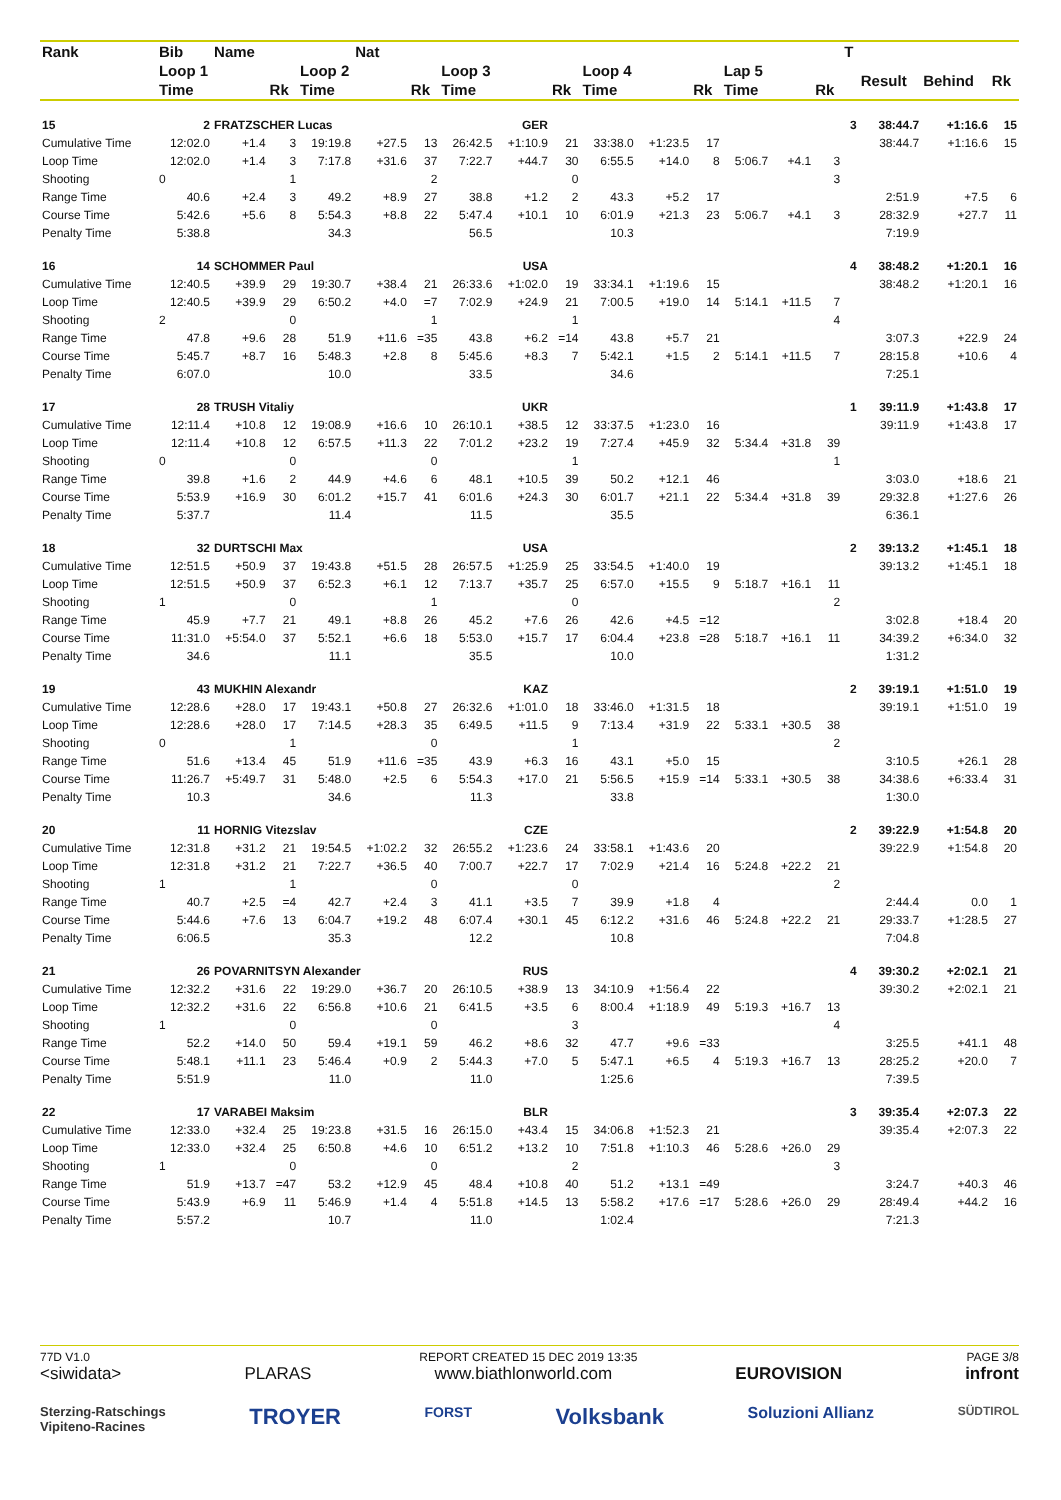| Rank | Bib | Name | | | Nat | | | | | | | | | | | T | | | |
| --- | --- | --- | --- | --- | --- | --- | --- | --- | --- | --- | --- | --- | --- | --- | --- | --- | --- | --- | --- |
| | Loop 1 | | | Loop 2 | | | Loop 3 | | | Loop 4 | | | Lap 5 | | | | Result | Behind | Rk |
| | Time | | Rk | Time | | Rk | Time | | Rk | Time | | Rk | Time | | Rk | | | | |
| 15 | 2 | FRATZSCHER Lucas | | | | GER | | | | | | | | | | 3 | 38:44.7 | +1:16.6 | 15 |
| Cumulative Time | 12:02.0 | +1.4 | 3 | 19:19.8 | +27.5 | 13 | 26:42.5 | +1:10.9 | 21 | 33:38.0 | +1:23.5 | 17 | | | | | 38:44.7 | +1:16.6 | 15 |
| Loop Time | 12:02.0 | +1.4 | 3 | 7:17.8 | +31.6 | 37 | 7:22.7 | +44.7 | 30 | 6:55.5 | +14.0 | 8 | 5:06.7 | +4.1 | 3 | | | | |
| Shooting | 0 | | 1 | | | 2 | | | 0 | | | | | | 3 | | | | |
| Range Time | 40.6 | +2.4 | 3 | 49.2 | +8.9 | 27 | 38.8 | +1.2 | 2 | 43.3 | +5.2 | 17 | | | | | 2:51.9 | +7.5 | 6 |
| Course Time | 5:42.6 | +5.6 | 8 | 5:54.3 | +8.8 | 22 | 5:47.4 | +10.1 | 10 | 6:01.9 | +21.3 | 23 | 5:06.7 | +4.1 | 3 | | 28:32.9 | +27.7 | 11 |
| Penalty Time | 5:38.8 | | | 34.3 | | | 56.5 | | | 10.3 | | | | | | | 7:19.9 | | |
| 16 | 14 | SCHOMMER Paul | | | | USA | | | | | | | | | | 4 | 38:48.2 | +1:20.1 | 16 |
| Cumulative Time | 12:40.5 | +39.9 | 29 | 19:30.7 | +38.4 | 21 | 26:33.6 | +1:02.0 | 19 | 33:34.1 | +1:19.6 | 15 | | | | | 38:48.2 | +1:20.1 | 16 |
| Loop Time | 12:40.5 | +39.9 | 29 | 6:50.2 | +4.0 | =7 | 7:02.9 | +24.9 | 21 | 7:00.5 | +19.0 | 14 | 5:14.1 | +11.5 | 7 | | | | |
| Shooting | 2 | | 0 | | | 1 | | | 1 | | | | | | 4 | | | | |
| Range Time | 47.8 | +9.6 | 28 | 51.9 | +11.6 | =35 | 43.8 | +6.2 | =14 | 43.8 | +5.7 | 21 | | | | | 3:07.3 | +22.9 | 24 |
| Course Time | 5:45.7 | +8.7 | 16 | 5:48.3 | +2.8 | 8 | 5:45.6 | +8.3 | 7 | 5:42.1 | +1.5 | 2 | 5:14.1 | +11.5 | 7 | | 28:15.8 | +10.6 | 4 |
| Penalty Time | 6:07.0 | | | 10.0 | | | 33.5 | | | 34.6 | | | | | | | 7:25.1 | | |
| 17 | 28 | TRUSH Vitaliy | | | | UKR | | | | | | | | | | 1 | 39:11.9 | +1:43.8 | 17 |
| Cumulative Time | 12:11.4 | +10.8 | 12 | 19:08.9 | +16.6 | 10 | 26:10.1 | +38.5 | 12 | 33:37.5 | +1:23.0 | 16 | | | | | 39:11.9 | +1:43.8 | 17 |
| Loop Time | 12:11.4 | +10.8 | 12 | 6:57.5 | +11.3 | 22 | 7:01.2 | +23.2 | 19 | 7:27.4 | +45.9 | 32 | 5:34.4 | +31.8 | 39 | | | | |
| Shooting | 0 | | 0 | | | 0 | | | 1 | | | | | | 1 | | | | |
| Range Time | 39.8 | +1.6 | 2 | 44.9 | +4.6 | 6 | 48.1 | +10.5 | 39 | 50.2 | +12.1 | 46 | | | | | 3:03.0 | +18.6 | 21 |
| Course Time | 5:53.9 | +16.9 | 30 | 6:01.2 | +15.7 | 41 | 6:01.6 | +24.3 | 30 | 6:01.7 | +21.1 | 22 | 5:34.4 | +31.8 | 39 | | 29:32.8 | +1:27.6 | 26 |
| Penalty Time | 5:37.7 | | | 11.4 | | | 11.5 | | | 35.5 | | | | | | | 6:36.1 | | |
| 18 | 32 | DURTSCHI Max | | | | USA | | | | | | | | | | 2 | 39:13.2 | +1:45.1 | 18 |
| Cumulative Time | 12:51.5 | +50.9 | 37 | 19:43.8 | +51.5 | 28 | 26:57.5 | +1:25.9 | 25 | 33:54.5 | +1:40.0 | 19 | | | | | 39:13.2 | +1:45.1 | 18 |
| Loop Time | 12:51.5 | +50.9 | 37 | 6:52.3 | +6.1 | 12 | 7:13.7 | +35.7 | 25 | 6:57.0 | +15.5 | 9 | 5:18.7 | +16.1 | 11 | | | | |
| Shooting | 1 | | 0 | | | 1 | | | 0 | | | | | | 2 | | | | |
| Range Time | 45.9 | +7.7 | 21 | 49.1 | +8.8 | 26 | 45.2 | +7.6 | 26 | 42.6 | +4.5 | =12 | | | | | 3:02.8 | +18.4 | 20 |
| Course Time | 11:31.0 | +5:54.0 | 37 | 5:52.1 | +6.6 | 18 | 5:53.0 | +15.7 | 17 | 6:04.4 | +23.8 | =28 | 5:18.7 | +16.1 | 11 | | 34:39.2 | +6:34.0 | 32 |
| Penalty Time | 34.6 | | | 11.1 | | | 35.5 | | | 10.0 | | | | | | | 1:31.2 | | |
| 19 | 43 | MUKHIN Alexandr | | | | KAZ | | | | | | | | | | 2 | 39:19.1 | +1:51.0 | 19 |
| Cumulative Time | 12:28.6 | +28.0 | 17 | 19:43.1 | +50.8 | 27 | 26:32.6 | +1:01.0 | 18 | 33:46.0 | +1:31.5 | 18 | | | | | 39:19.1 | +1:51.0 | 19 |
| Loop Time | 12:28.6 | +28.0 | 17 | 7:14.5 | +28.3 | 35 | 6:49.5 | +11.5 | 9 | 7:13.4 | +31.9 | 22 | 5:33.1 | +30.5 | 38 | | | | |
| Shooting | 0 | | 1 | | | 0 | | | 1 | | | | | | 2 | | | | |
| Range Time | 51.6 | +13.4 | 45 | 51.9 | +11.6 | =35 | 43.9 | +6.3 | 16 | 43.1 | +5.0 | 15 | | | | | 3:10.5 | +26.1 | 28 |
| Course Time | 11:26.7 | +5:49.7 | 31 | 5:48.0 | +2.5 | 6 | 5:54.3 | +17.0 | 21 | 5:56.5 | +15.9 | =14 | 5:33.1 | +30.5 | 38 | | 34:38.6 | +6:33.4 | 31 |
| Penalty Time | 10.3 | | | 34.6 | | | 11.3 | | | 33.8 | | | | | | | 1:30.0 | | |
| 20 | 11 | HORNIG Vitezslav | | | | CZE | | | | | | | | | | 2 | 39:22.9 | +1:54.8 | 20 |
| Cumulative Time | 12:31.8 | +31.2 | 21 | 19:54.5 | +1:02.2 | 32 | 26:55.2 | +1:23.6 | 24 | 33:58.1 | +1:43.6 | 20 | | | | | 39:22.9 | +1:54.8 | 20 |
| Loop Time | 12:31.8 | +31.2 | 21 | 7:22.7 | +36.5 | 40 | 7:00.7 | +22.7 | 17 | 7:02.9 | +21.4 | 16 | 5:24.8 | +22.2 | 21 | | | | |
| Shooting | 1 | | 1 | | | 0 | | | 0 | | | | | | 2 | | | | |
| Range Time | 40.7 | +2.5 | =4 | 42.7 | +2.4 | 3 | 41.1 | +3.5 | 7 | 39.9 | +1.8 | 4 | | | | | 2:44.4 | 0.0 | 1 |
| Course Time | 5:44.6 | +7.6 | 13 | 6:04.7 | +19.2 | 48 | 6:07.4 | +30.1 | 45 | 6:12.2 | +31.6 | 46 | 5:24.8 | +22.2 | 21 | | 29:33.7 | +1:28.5 | 27 |
| Penalty Time | 6:06.5 | | | 35.3 | | | 12.2 | | | 10.8 | | | | | | | 7:04.8 | | |
| 21 | 26 | POVARNITSYN Alexander | | | | RUS | | | | | | | | | | 4 | 39:30.2 | +2:02.1 | 21 |
| Cumulative Time | 12:32.2 | +31.6 | 22 | 19:29.0 | +36.7 | 20 | 26:10.5 | +38.9 | 13 | 34:10.9 | +1:56.4 | 22 | | | | | 39:30.2 | +2:02.1 | 21 |
| Loop Time | 12:32.2 | +31.6 | 22 | 6:56.8 | +10.6 | 21 | 6:41.5 | +3.5 | 6 | 8:00.4 | +1:18.9 | 49 | 5:19.3 | +16.7 | 13 | | | | |
| Shooting | 1 | | 0 | | | 0 | | | 3 | | | | | | 4 | | | | |
| Range Time | 52.2 | +14.0 | 50 | 59.4 | +19.1 | 59 | 46.2 | +8.6 | 32 | 47.7 | +9.6 | =33 | | | | | 3:25.5 | +41.1 | 48 |
| Course Time | 5:48.1 | +11.1 | 23 | 5:46.4 | +0.9 | 2 | 5:44.3 | +7.0 | 5 | 5:47.1 | +6.5 | 4 | 5:19.3 | +16.7 | 13 | | 28:25.2 | +20.0 | 7 |
| Penalty Time | 5:51.9 | | | 11.0 | | | 11.0 | | | 1:25.6 | | | | | | | 7:39.5 | | |
| 22 | 17 | VARABEI Maksim | | | | BLR | | | | | | | | | | 3 | 39:35.4 | +2:07.3 | 22 |
| Cumulative Time | 12:33.0 | +32.4 | 25 | 19:23.8 | +31.5 | 16 | 26:15.0 | +43.4 | 15 | 34:06.8 | +1:52.3 | 21 | | | | | 39:35.4 | +2:07.3 | 22 |
| Loop Time | 12:33.0 | +32.4 | 25 | 6:50.8 | +4.6 | 10 | 6:51.2 | +13.2 | 10 | 7:51.8 | +1:10.3 | 46 | 5:28.6 | +26.0 | 29 | | | | |
| Shooting | 1 | | 0 | | | 0 | | | 2 | | | | | | 3 | | | | |
| Range Time | 51.9 | +13.7 | =47 | 53.2 | +12.9 | 45 | 48.4 | +10.8 | 40 | 51.2 | +13.1 | =49 | | | | | 3:24.7 | +40.3 | 46 |
| Course Time | 5:43.9 | +6.9 | 11 | 5:46.9 | +1.4 | 4 | 5:51.8 | +14.5 | 13 | 5:58.2 | +17.6 | =17 | 5:28.6 | +26.0 | 29 | | 28:49.4 | +44.2 | 16 |
| Penalty Time | 5:57.2 | | | 10.7 | | | 11.0 | | | 1:02.4 | | | | | | | 7:21.3 | | |
77D V1.0 REPORT CREATED 15 DEC 2019 13:35 PAGE 3/8
<siwidata> PLARAS www.biathlonworld.com EUROVISION infront
Sterzing-Ratschings
Vipiteno-Racines TROYER FORST Volksbank Soluzioni Allianz SÜDTIROL